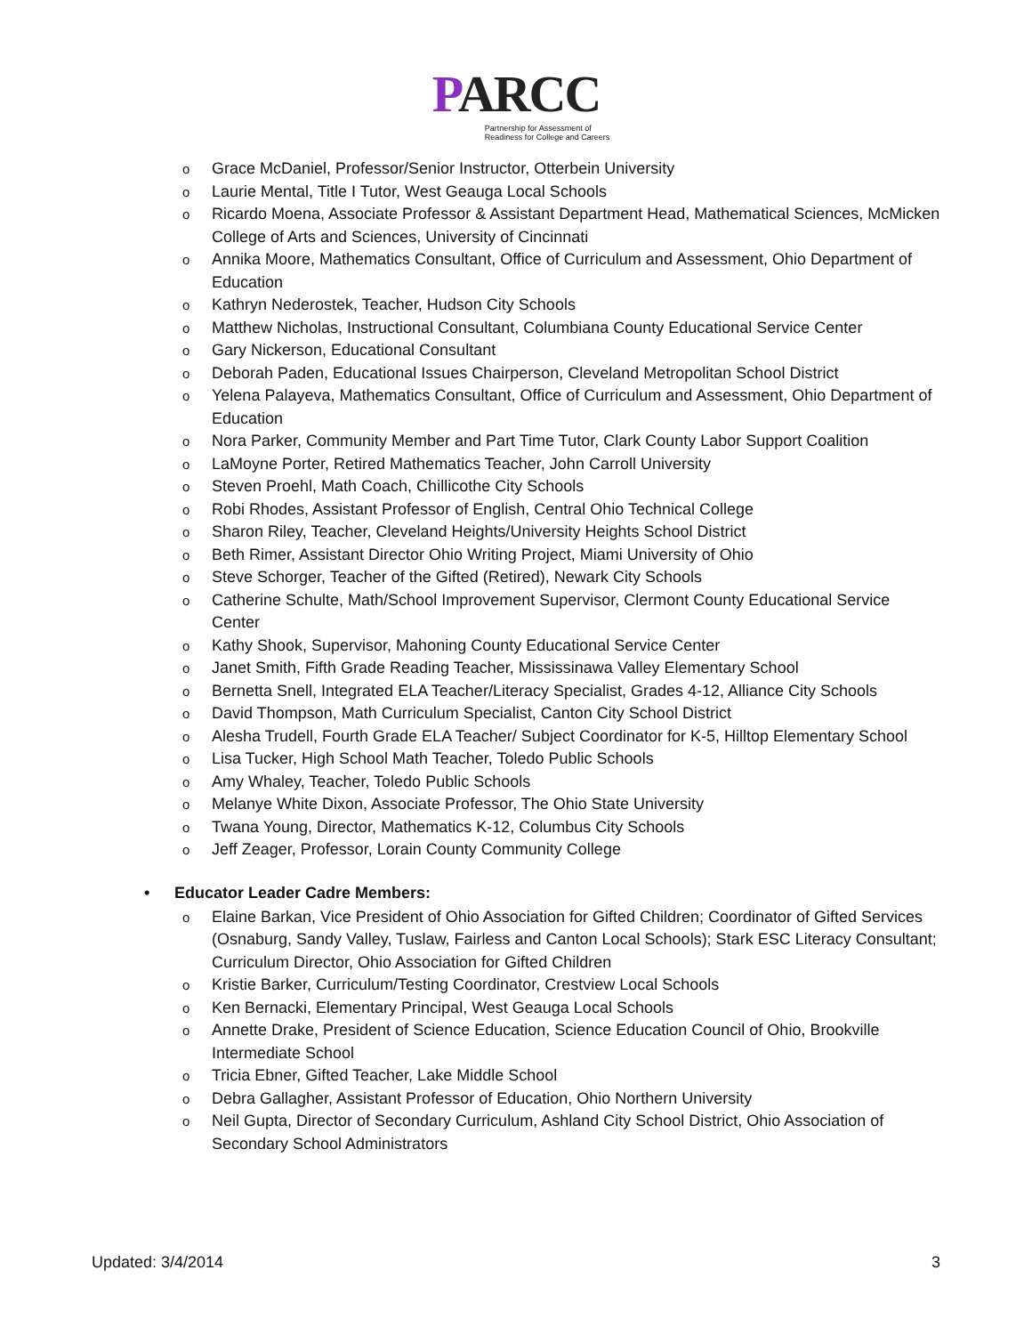PARCC
Partnership for Assessment of
Readiness for College and Careers
Grace McDaniel, Professor/Senior Instructor, Otterbein University
Laurie Mental, Title I Tutor, West Geauga Local Schools
Ricardo Moena, Associate Professor & Assistant Department Head, Mathematical Sciences, McMicken College of Arts and Sciences, University of Cincinnati
Annika Moore, Mathematics Consultant, Office of Curriculum and Assessment, Ohio Department of Education
Kathryn Nederostek, Teacher, Hudson City Schools
Matthew Nicholas, Instructional Consultant, Columbiana County Educational Service Center
Gary Nickerson, Educational Consultant
Deborah Paden, Educational Issues Chairperson, Cleveland Metropolitan School District
Yelena Palayeva, Mathematics Consultant, Office of Curriculum and Assessment, Ohio Department of Education
Nora Parker, Community Member and Part Time Tutor, Clark County Labor Support Coalition
LaMoyne Porter, Retired Mathematics Teacher, John Carroll University
Steven Proehl, Math Coach, Chillicothe City Schools
Robi Rhodes, Assistant Professor of English, Central Ohio Technical College
Sharon Riley, Teacher, Cleveland Heights/University Heights School District
Beth Rimer, Assistant Director Ohio Writing Project, Miami University of Ohio
Steve Schorger, Teacher of the Gifted (Retired), Newark City Schools
Catherine Schulte, Math/School Improvement Supervisor, Clermont County Educational Service Center
Kathy Shook, Supervisor, Mahoning County Educational Service Center
Janet Smith, Fifth Grade Reading Teacher, Mississinawa Valley Elementary School
Bernetta Snell, Integrated ELA Teacher/Literacy Specialist, Grades 4-12, Alliance City Schools
David Thompson, Math Curriculum Specialist, Canton City School District
Alesha Trudell, Fourth Grade ELA Teacher/ Subject Coordinator for K-5, Hilltop Elementary School
Lisa Tucker, High School Math Teacher, Toledo Public Schools
Amy Whaley, Teacher, Toledo Public Schools
Melanye White Dixon, Associate Professor, The Ohio State University
Twana Young, Director, Mathematics K-12, Columbus City Schools
Jeff Zeager, Professor, Lorain County Community College
Educator Leader Cadre Members:
Elaine Barkan, Vice President of Ohio Association for Gifted Children; Coordinator of Gifted Services (Osnaburg, Sandy Valley, Tuslaw, Fairless and Canton Local Schools); Stark ESC Literacy Consultant; Curriculum Director, Ohio Association for Gifted Children
Kristie Barker, Curriculum/Testing Coordinator, Crestview Local Schools
Ken Bernacki, Elementary Principal, West Geauga Local Schools
Annette Drake, President of Science Education, Science Education Council of Ohio, Brookville Intermediate School
Tricia Ebner, Gifted Teacher, Lake Middle School
Debra Gallagher, Assistant Professor of Education, Ohio Northern University
Neil Gupta, Director of Secondary Curriculum, Ashland City School District, Ohio Association of Secondary School Administrators
Updated: 3/4/2014 3